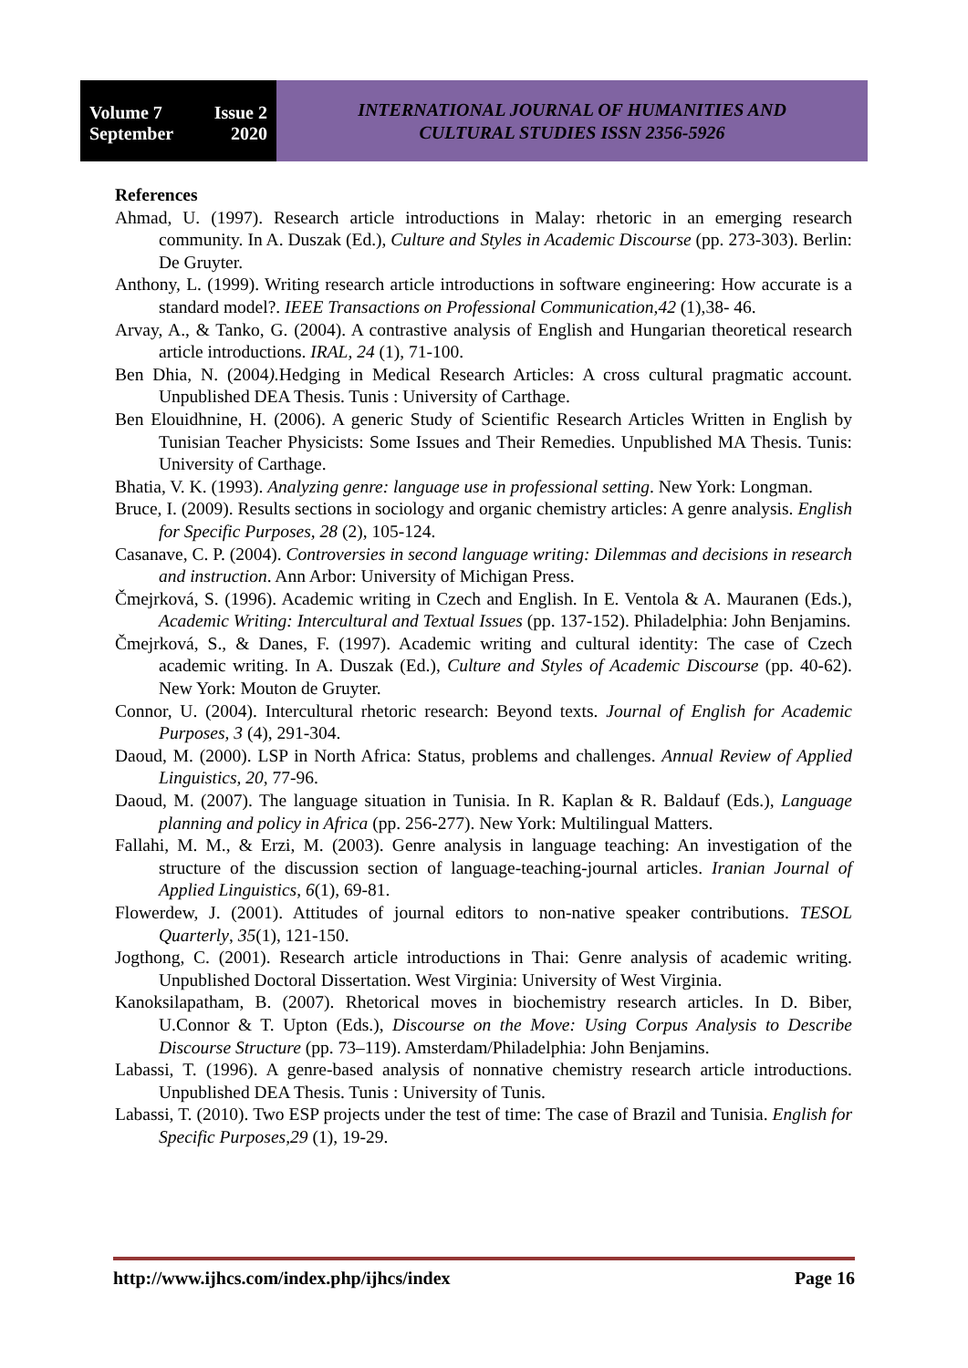Volume 7 Issue 2
September 2020
INTERNATIONAL JOURNAL OF HUMANITIES AND
CULTURAL STUDIES ISSN 2356-5926
References
Ahmad, U. (1997). Research article introductions in Malay: rhetoric in an emerging research community. In A. Duszak (Ed.), Culture and Styles in Academic Discourse (pp. 273-303). Berlin: De Gruyter.
Anthony, L. (1999). Writing research article introductions in software engineering: How accurate is a standard model?. IEEE Transactions on Professional Communication,42 (1),38- 46.
Arvay, A., & Tanko, G. (2004). A contrastive analysis of English and Hungarian theoretical research article introductions. IRAL, 24 (1), 71-100.
Ben Dhia, N. (2004). Hedging in Medical Research Articles: A cross cultural pragmatic account. Unpublished DEA Thesis. Tunis : University of Carthage.
Ben Elouidhnine, H. (2006). A generic Study of Scientific Research Articles Written in English by Tunisian Teacher Physicists: Some Issues and Their Remedies. Unpublished MA Thesis. Tunis: University of Carthage.
Bhatia, V. K. (1993). Analyzing genre: language use in professional setting. New York: Longman.
Bruce, I. (2009). Results sections in sociology and organic chemistry articles: A genre analysis. English for Specific Purposes, 28 (2), 105-124.
Casanave, C. P. (2004). Controversies in second language writing: Dilemmas and decisions in research and instruction. Ann Arbor: University of Michigan Press.
Čmejrková, S. (1996). Academic writing in Czech and English. In E. Ventola & A. Mauranen (Eds.), Academic Writing: Intercultural and Textual Issues (pp. 137-152). Philadelphia: John Benjamins.
Čmejrková, S., & Danes, F. (1997). Academic writing and cultural identity: The case of Czech academic writing. In A. Duszak (Ed.), Culture and Styles of Academic Discourse (pp. 40-62). New York: Mouton de Gruyter.
Connor, U. (2004). Intercultural rhetoric research: Beyond texts. Journal of English for Academic Purposes, 3 (4), 291-304.
Daoud, M. (2000). LSP in North Africa: Status, problems and challenges. Annual Review of Applied Linguistics, 20, 77-96.
Daoud, M. (2007). The language situation in Tunisia. In R. Kaplan & R. Baldauf (Eds.), Language planning and policy in Africa (pp. 256-277). New York: Multilingual Matters.
Fallahi, M. M., & Erzi, M. (2003). Genre analysis in language teaching: An investigation of the structure of the discussion section of language-teaching-journal articles. Iranian Journal of Applied Linguistics, 6(1), 69-81.
Flowerdew, J. (2001). Attitudes of journal editors to non-native speaker contributions. TESOL Quarterly, 35(1), 121-150.
Jogthong, C. (2001). Research article introductions in Thai: Genre analysis of academic writing. Unpublished Doctoral Dissertation. West Virginia: University of West Virginia.
Kanoksilapatham, B. (2007). Rhetorical moves in biochemistry research articles. In D. Biber, U.Connor & T. Upton (Eds.), Discourse on the Move: Using Corpus Analysis to Describe Discourse Structure (pp. 73–119). Amsterdam/Philadelphia: John Benjamins.
Labassi, T. (1996). A genre-based analysis of nonnative chemistry research article introductions. Unpublished DEA Thesis. Tunis : University of Tunis.
Labassi, T. (2010). Two ESP projects under the test of time: The case of Brazil and Tunisia. English for Specific Purposes,29 (1), 19-29.
http://www.ijhcs.com/index.php/ijhcs/index Page 16